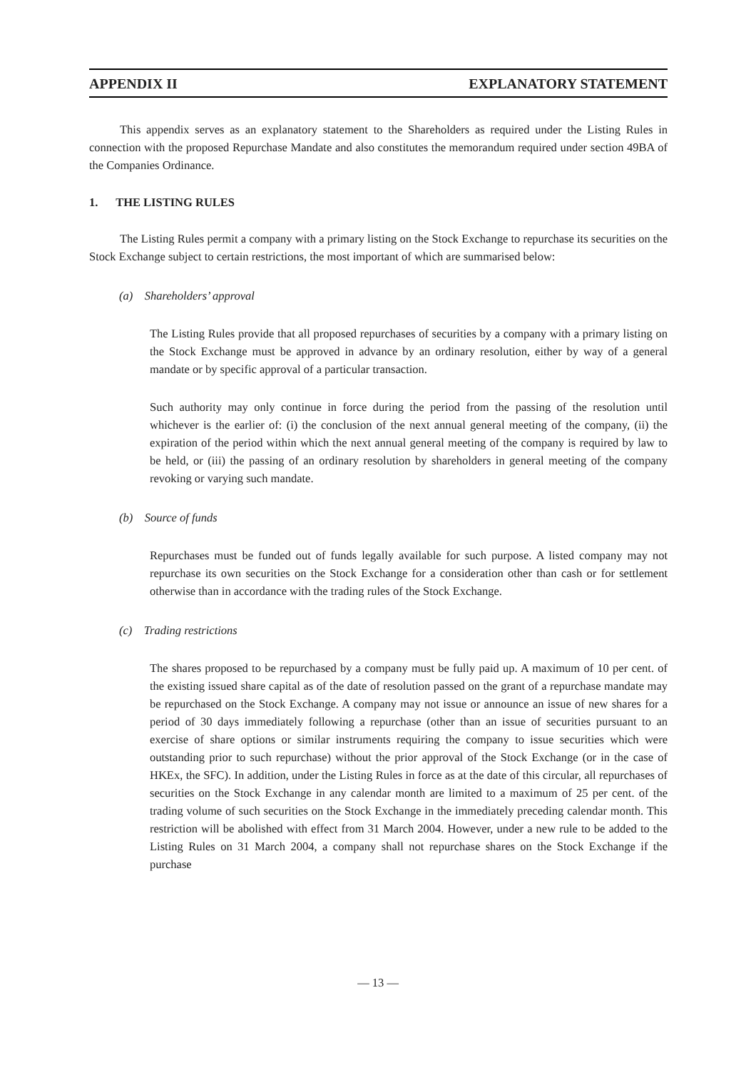APPENDIX II EXPLANATORY STATEMENT
This appendix serves as an explanatory statement to the Shareholders as required under the Listing Rules in connection with the proposed Repurchase Mandate and also constitutes the memorandum required under section 49BA of the Companies Ordinance.
1. THE LISTING RULES
The Listing Rules permit a company with a primary listing on the Stock Exchange to repurchase its securities on the Stock Exchange subject to certain restrictions, the most important of which are summarised below:
(a) Shareholders’ approval
The Listing Rules provide that all proposed repurchases of securities by a company with a primary listing on the Stock Exchange must be approved in advance by an ordinary resolution, either by way of a general mandate or by specific approval of a particular transaction.
Such authority may only continue in force during the period from the passing of the resolution until whichever is the earlier of: (i) the conclusion of the next annual general meeting of the company, (ii) the expiration of the period within which the next annual general meeting of the company is required by law to be held, or (iii) the passing of an ordinary resolution by shareholders in general meeting of the company revoking or varying such mandate.
(b) Source of funds
Repurchases must be funded out of funds legally available for such purpose. A listed company may not repurchase its own securities on the Stock Exchange for a consideration other than cash or for settlement otherwise than in accordance with the trading rules of the Stock Exchange.
(c) Trading restrictions
The shares proposed to be repurchased by a company must be fully paid up. A maximum of 10 per cent. of the existing issued share capital as of the date of resolution passed on the grant of a repurchase mandate may be repurchased on the Stock Exchange. A company may not issue or announce an issue of new shares for a period of 30 days immediately following a repurchase (other than an issue of securities pursuant to an exercise of share options or similar instruments requiring the company to issue securities which were outstanding prior to such repurchase) without the prior approval of the Stock Exchange (or in the case of HKEx, the SFC). In addition, under the Listing Rules in force as at the date of this circular, all repurchases of securities on the Stock Exchange in any calendar month are limited to a maximum of 25 per cent. of the trading volume of such securities on the Stock Exchange in the immediately preceding calendar month. This restriction will be abolished with effect from 31 March 2004. However, under a new rule to be added to the Listing Rules on 31 March 2004, a company shall not repurchase shares on the Stock Exchange if the purchase
— 13 —